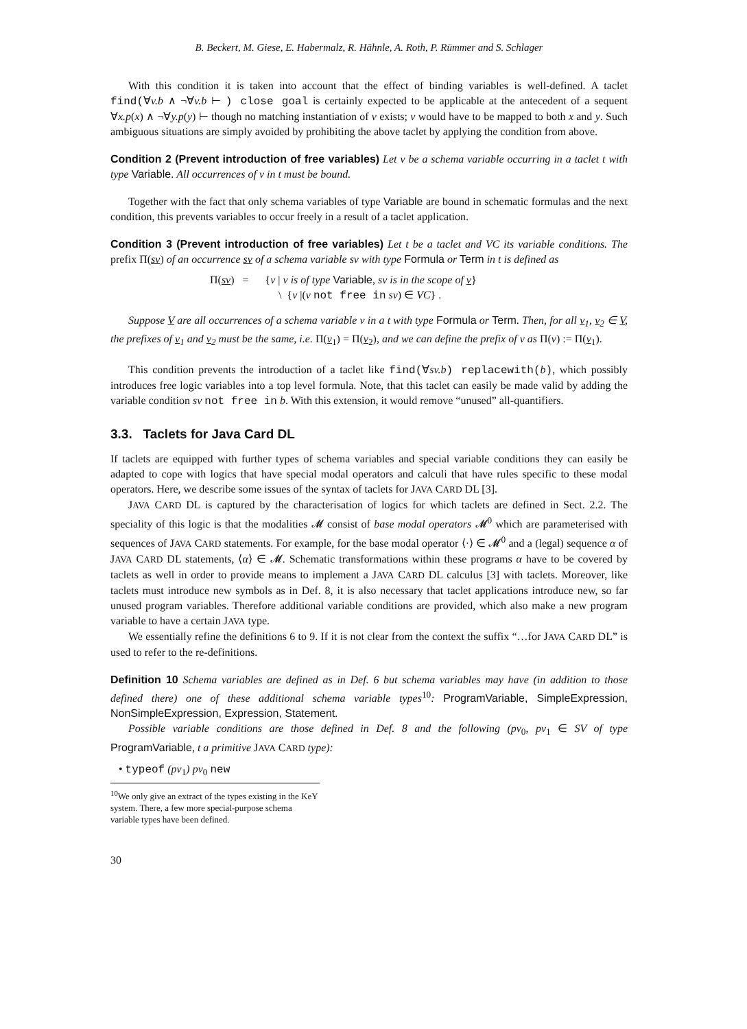B. Beckert, M. Giese, E. Habermalz, R. Hähnle, A. Roth, P. Rümmer and S. Schlager
With this condition it is taken into account that the effect of binding variables is well-defined. A taclet find(∀v.b ∧ ¬∀v.b ⊢ ) close goal is certainly expected to be applicable at the antecedent of a sequent ∀x.p(x) ∧ ¬∀y.p(y) ⊢ though no matching instantiation of v exists; v would have to be mapped to both x and y. Such ambiguous situations are simply avoided by prohibiting the above taclet by applying the condition from above.
Condition 2 (Prevent introduction of free variables) Let v be a schema variable occurring in a taclet t with type Variable. All occurrences of v in t must be bound.
Together with the fact that only schema variables of type Variable are bound in schematic formulas and the next condition, this prevents variables to occur freely in a result of a taclet application.
Condition 3 (Prevent introduction of free variables) Let t be a taclet and VC its variable conditions. The prefix Π(sv) of an occurrence sv of a schema variable sv with type Formula or Term in t is defined as
Π(sv) = {v | v is of type Variable, sv is in the scope of v}
\ {v |(v not free in sv) ∈ VC} .
Suppose V are all occurrences of a schema variable v in a t with type Formula or Term. Then, for all v<sub>1</sub>, v<sub>2</sub> ∈ V, the prefixes of v<sub>1</sub> and v<sub>2</sub> must be the same, i.e. Π(v<sub>1</sub>) = Π(v<sub>2</sub>), and we can define the prefix of v as Π(v) := Π(v<sub>1</sub>).
This condition prevents the introduction of a taclet like find(∀sv.b) replacewith(b), which possibly introduces free logic variables into a top level formula. Note, that this taclet can easily be made valid by adding the variable condition sv not free in b. With this extension, it would remove “unused” all-quantifiers.
3.3. Taclets for Java Card DL
If taclets are equipped with further types of schema variables and special variable conditions they can easily be adapted to cope with logics that have special modal operators and calculi that have rules specific to these modal operators. Here, we describe some issues of the syntax of taclets for JAVA CARD DL [3].
JAVA CARD DL is captured by the characterisation of logics for which taclets are defined in Sect. 2.2. The speciality of this logic is that the modalities 𝓜 consist of base modal operators 𝓜<sup>0</sup> which are parameterised with sequences of JAVA CARD statements. For example, for the base modal operator ⟨·⟩ ∈ 𝓜<sup>0</sup> and a (legal) sequence α of JAVA CARD DL statements, ⟨α⟩ ∈ 𝓜. Schematic transformations within these programs α have to be covered by taclets as well in order to provide means to implement a JAVA CARD DL calculus [3] with taclets. Moreover, like taclets must introduce new symbols as in Def. 8, it is also necessary that taclet applications introduce new, so far unused program variables. Therefore additional variable conditions are provided, which also make a new program variable to have a certain JAVA type.
We essentially refine the definitions 6 to 9. If it is not clear from the context the suffix “…for JAVA CARD DL” is used to refer to the re-definitions.
Definition 10 Schema variables are defined as in Def. 6 but schema variables may have (in addition to those defined there) one of these additional schema variable types<sup>10</sup>: ProgramVariable, SimpleExpression, NonSimpleExpression, Expression, Statement.
Possible variable conditions are those defined in Def. 8 and the following (pv<sub>0</sub>, pv<sub>1</sub> ∈ SV of type ProgramVariable, t a primitive JAVA CARD type):
• typeof (pv<sub>1</sub>) pv<sub>0</sub> new
<sup>10</sup> We only give an extract of the types existing in the KeY system. There, a few more special-purpose schema variable types have been defined.
30